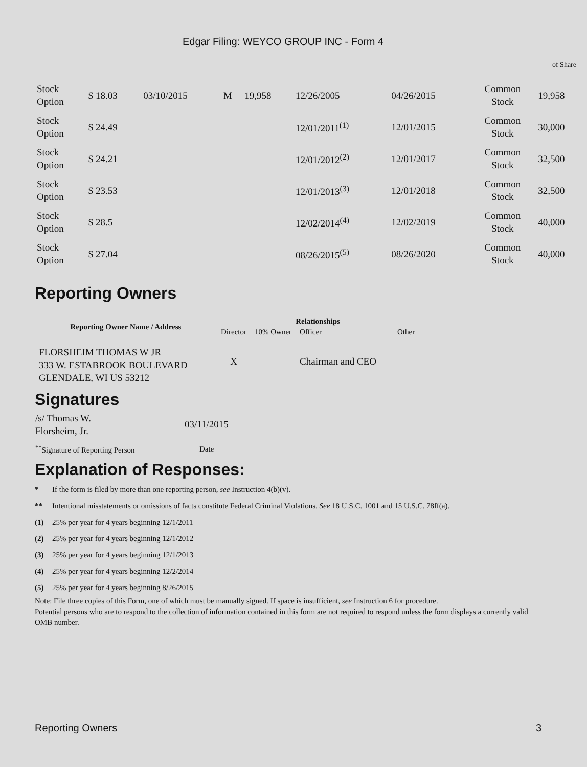Edgar Filing: WEYCO GROUP INC - Form 4
of Share
| Stock Option | $ 18.03 | 03/10/2015 | M | 19,958 | 12/26/2005 | 04/26/2015 | Common Stock | 19,958 |
| Stock Option | $ 24.49 | | | | 12/01/2011<sup>(1)</sup> | 12/01/2015 | Common Stock | 30,000 |
| Stock Option | $ 24.21 | | | | 12/01/2012<sup>(2)</sup> | 12/01/2017 | Common Stock | 32,500 |
| Stock Option | $ 23.53 | | | | 12/01/2013<sup>(3)</sup> | 12/01/2018 | Common Stock | 32,500 |
| Stock Option | $ 28.5 | | | | 12/02/2014<sup>(4)</sup> | 12/02/2019 | Common Stock | 40,000 |
| Stock Option | $ 27.04 | | | | 08/26/2015<sup>(5)</sup> | 08/26/2020 | Common Stock | 40,000 |
Reporting Owners
| Reporting Owner Name / Address | Relationships | | | |
| --- | --- | --- | --- | --- |
| | Director | 10% Owner | Officer | Other |
| FLORSHEIM THOMAS W JR 333 W. ESTABROOK BOULEVARD GLENDALE, WI US 53212 | X | | Chairman and CEO | |
Signatures
| /s/ Thomas W. Florsheim, Jr. | 03/11/2015 |
| <sup>**</sup> Signature of Reporting Person | Date |
Explanation of Responses:
* If the form is filed by more than one reporting person, see Instruction 4(b)(v).
** Intentional misstatements or omissions of facts constitute Federal Criminal Violations. See 18 U.S.C. 1001 and 15 U.S.C. 78ff(a).
(1) 25% per year for 4 years beginning 12/1/2011
(2) 25% per year for 4 years beginning 12/1/2012
(3) 25% per year for 4 years beginning 12/1/2013
(4) 25% per year for 4 years beginning 12/2/2014
(5) 25% per year for 4 years beginning 8/26/2015
Note: File three copies of this Form, one of which must be manually signed. If space is insufficient, see Instruction 6 for procedure.
Potential persons who are to respond to the collection of information contained in this form are not required to respond unless the form displays a currently valid OMB number.
Reporting Owners 3